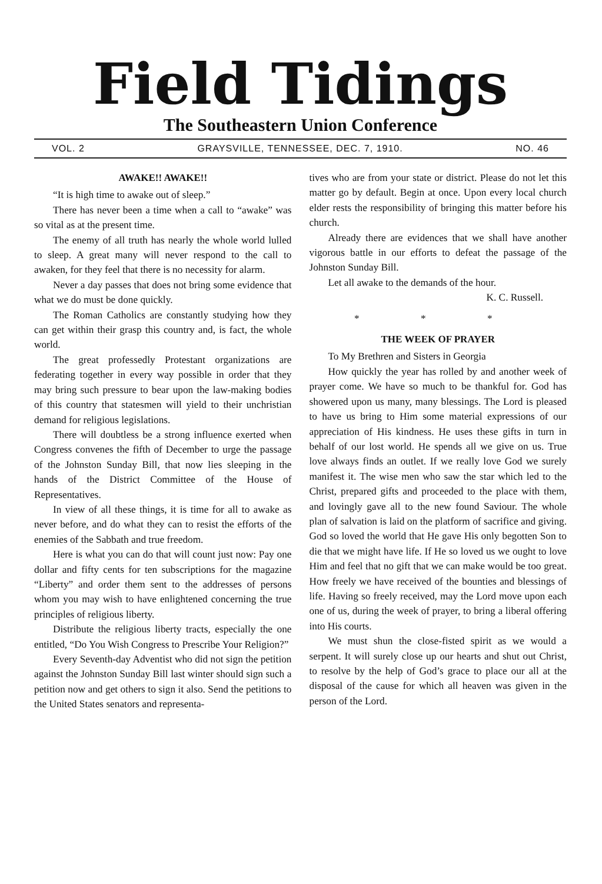Field Tidings
The Southeastern Union Conference
VOL. 2 GRAYSVILLE, TENNESSEE, DEC. 7, 1910. NO. 46
AWAKE!! AWAKE!!
“It is high time to awake out of sleep.”
There has never been a time when a call to “awake” was so vital as at the present time.
The enemy of all truth has nearly the whole world lulled to sleep. A great many will never respond to the call to awaken, for they feel that there is no necessity for alarm.
Never a day passes that does not bring some evidence that what we do must be done quickly.
The Roman Catholics are constantly studying how they can get within their grasp this country and, is fact, the whole world.
The great professedly Protestant organizations are federating together in every way possible in order that they may bring such pressure to bear upon the law-making bodies of this country that statesmen will yield to their unchristian demand for religious legislations.
There will doubtless be a strong influence exerted when Congress convenes the fifth of December to urge the passage of the Johnston Sunday Bill, that now lies sleeping in the hands of the District Committee of the House of Representatives.
In view of all these things, it is time for all to awake as never before, and do what they can to resist the efforts of the enemies of the Sabbath and true freedom.
Here is what you can do that will count just now: Pay one dollar and fifty cents for ten subscriptions for the magazine “Liberty” and order them sent to the addresses of persons whom you may wish to have enlightened concerning the true principles of religious liberty.
Distribute the religious liberty tracts, especially the one entitled, “Do You Wish Congress to Prescribe Your Religion?”
Every Seventh-day Adventist who did not sign the petition against the Johnston Sunday Bill last winter should sign such a petition now and get others to sign it also. Send the petitions to the United States senators and representa-
tives who are from your state or district. Please do not let this matter go by default. Begin at once. Upon every local church elder rests the responsibility of bringing this matter before his church.
Already there are evidences that we shall have another vigorous battle in our efforts to defeat the passage of the Johnston Sunday Bill.
Let all awake to the demands of the hour.
K. C. Russell.
* * *
THE WEEK OF PRAYER
To My Brethren and Sisters in Georgia
How quickly the year has rolled by and another week of prayer come. We have so much to be thankful for. God has showered upon us many, many blessings. The Lord is pleased to have us bring to Him some material expressions of our appreciation of His kindness. He uses these gifts in turn in behalf of our lost world. He spends all we give on us. True love always finds an outlet. If we really love God we surely manifest it. The wise men who saw the star which led to the Christ, prepared gifts and proceeded to the place with them, and lovingly gave all to the new found Saviour. The whole plan of salvation is laid on the platform of sacrifice and giving. God so loved the world that He gave His only begotten Son to die that we might have life. If He so loved us we ought to love Him and feel that no gift that we can make would be too great. How freely we have received of the bounties and blessings of life. Having so freely received, may the Lord move upon each one of us, during the week of prayer, to bring a liberal offering into His courts.
We must shun the close-fisted spirit as we would a serpent. It will surely close up our hearts and shut out Christ, to resolve by the help of God’s grace to place our all at the disposal of the cause for which all heaven was given in the person of the Lord.